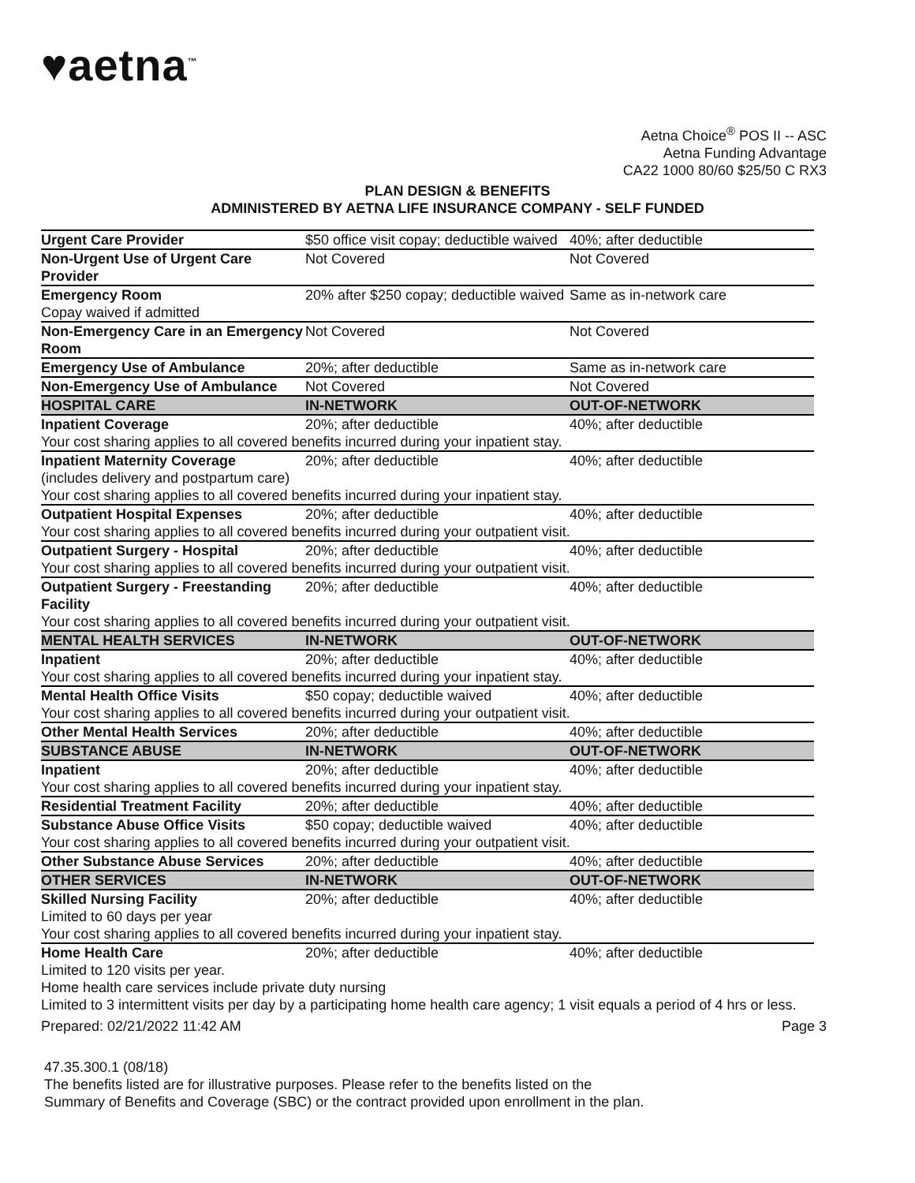♥aetna<sup>™</sup>
Aetna Choice<sup>®</sup> POS II -- ASC
Aetna Funding Advantage
CA22 1000 80/60 $25/50 C RX3
PLAN DESIGN & BENEFITS
ADMINISTERED BY AETNA LIFE INSURANCE COMPANY - SELF FUNDED
| Urgent Care Provider | $50 office visit copay; deductible waived | 40%; after deductible |
| Non-Urgent Use of Urgent Care Provider | Not Covered | Not Covered |
| Emergency Room | 20% after $250 copay; deductible waived | Same as in-network care |
| Copay waived if admitted | | |
| Non-Emergency Care in an Emergency Room | Not Covered | Not Covered |
| Emergency Use of Ambulance | 20%; after deductible | Same as in-network care |
| Non-Emergency Use of Ambulance | Not Covered | Not Covered |
| HOSPITAL CARE | IN-NETWORK | OUT-OF-NETWORK |
| Inpatient Coverage | 20%; after deductible | 40%; after deductible |
| Your cost sharing applies to all covered benefits incurred during your inpatient stay. | | |
| Inpatient Maternity Coverage (includes delivery and postpartum care) | 20%; after deductible | 40%; after deductible |
| Your cost sharing applies to all covered benefits incurred during your inpatient stay. | | |
| Outpatient Hospital Expenses | 20%; after deductible | 40%; after deductible |
| Your cost sharing applies to all covered benefits incurred during your outpatient visit. | | |
| Outpatient Surgery - Hospital | 20%; after deductible | 40%; after deductible |
| Your cost sharing applies to all covered benefits incurred during your outpatient visit. | | |
| Outpatient Surgery - Freestanding Facility | 20%; after deductible | 40%; after deductible |
| Your cost sharing applies to all covered benefits incurred during your outpatient visit. | | |
| MENTAL HEALTH SERVICES | IN-NETWORK | OUT-OF-NETWORK |
| Inpatient | 20%; after deductible | 40%; after deductible |
| Your cost sharing applies to all covered benefits incurred during your inpatient stay. | | |
| Mental Health Office Visits | $50 copay; deductible waived | 40%; after deductible |
| Your cost sharing applies to all covered benefits incurred during your outpatient visit. | | |
| Other Mental Health Services | 20%; after deductible | 40%; after deductible |
| SUBSTANCE ABUSE | IN-NETWORK | OUT-OF-NETWORK |
| Inpatient | 20%; after deductible | 40%; after deductible |
| Your cost sharing applies to all covered benefits incurred during your inpatient stay. | | |
| Residential Treatment Facility | 20%; after deductible | 40%; after deductible |
| Substance Abuse Office Visits | $50 copay; deductible waived | 40%; after deductible |
| Your cost sharing applies to all covered benefits incurred during your outpatient visit. | | |
| Other Substance Abuse Services | 20%; after deductible | 40%; after deductible |
| OTHER SERVICES | IN-NETWORK | OUT-OF-NETWORK |
| Skilled Nursing Facility | 20%; after deductible | 40%; after deductible |
| Limited to 60 days per year | | |
| Your cost sharing applies to all covered benefits incurred during your inpatient stay. | | |
| Home Health Care | 20%; after deductible | 40%; after deductible |
| Limited to 120 visits per year. | | |
| Home health care services include private duty nursing | | |
| Limited to 3 intermittent visits per day by a participating home health care agency; 1 visit equals a period of 4 hrs or less. | | |
Prepared: 02/21/2022 11:42 AM Page 3
47.35.300.1 (08/18)
The benefits listed are for illustrative purposes. Please refer to the benefits listed on the
Summary of Benefits and Coverage (SBC) or the contract provided upon enrollment in the plan.